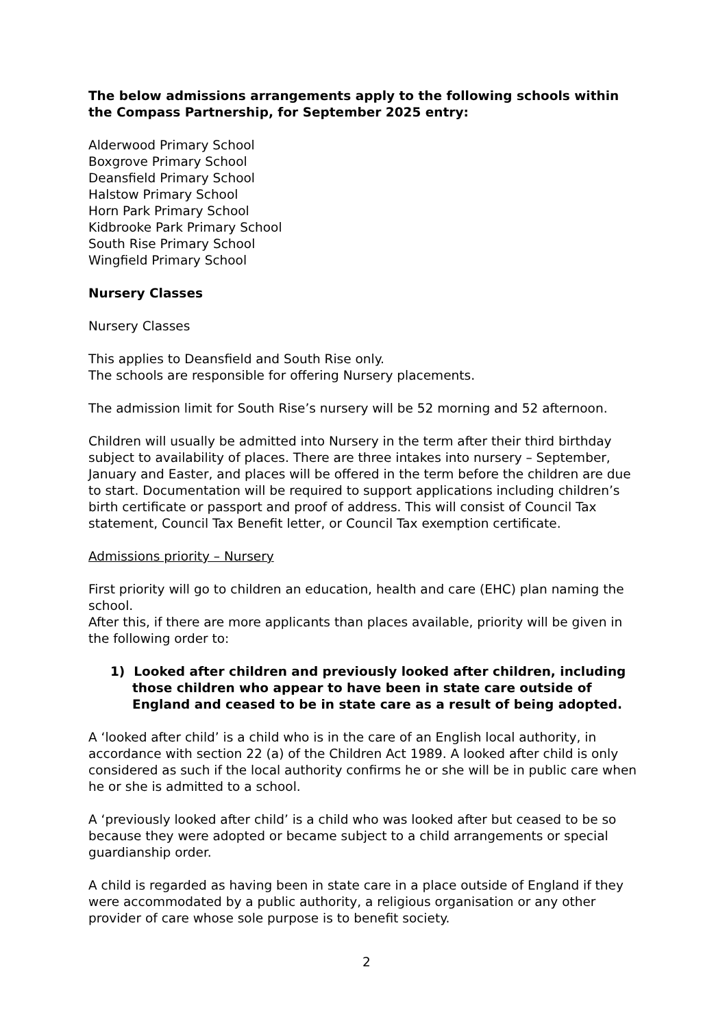The below admissions arrangements apply to the following schools within the Compass Partnership, for September 2025 entry:
Alderwood Primary School
Boxgrove Primary School
Deansfield Primary School
Halstow Primary School
Horn Park Primary School
Kidbrooke Park Primary School
South Rise Primary School
Wingfield Primary School
Nursery Classes
Nursery Classes
This applies to Deansfield and South Rise only.
The schools are responsible for offering Nursery placements.
The admission limit for South Rise’s nursery will be 52 morning and 52 afternoon.
Children will usually be admitted into Nursery in the term after their third birthday subject to availability of places. There are three intakes into nursery – September, January and Easter, and places will be offered in the term before the children are due to start. Documentation will be required to support applications including children’s birth certificate or passport and proof of address. This will consist of Council Tax statement, Council Tax Benefit letter, or Council Tax exemption certificate.
Admissions priority – Nursery
First priority will go to children an education, health and care (EHC) plan naming the school.
After this, if there are more applicants than places available, priority will be given in the following order to:
1) Looked after children and previously looked after children, including those children who appear to have been in state care outside of England and ceased to be in state care as a result of being adopted.
A ‘looked after child’ is a child who is in the care of an English local authority, in accordance with section 22 (a) of the Children Act 1989. A looked after child is only considered as such if the local authority confirms he or she will be in public care when he or she is admitted to a school.
A ‘previously looked after child’ is a child who was looked after but ceased to be so because they were adopted or became subject to a child arrangements or special guardianship order.
A child is regarded as having been in state care in a place outside of England if they were accommodated by a public authority, a religious organisation or any other provider of care whose sole purpose is to benefit society.
2